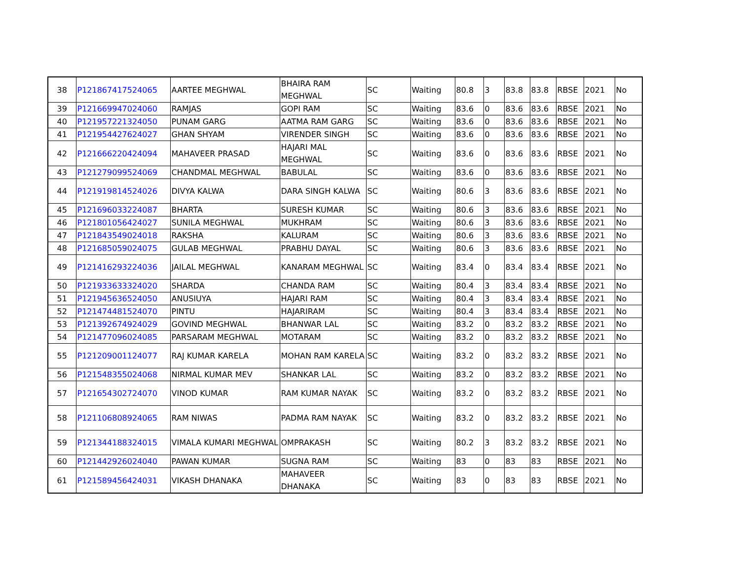| 38 | P121867417524065 | AARTEE MEGHWAL | BHAIRA RAM MEGHWAL | SC | Waiting | 80.8 | 3 | 83.8 | 83.8 | RBSE | 2021 | No |
| 39 | P121669947024060 | RAMJAS | GOPI RAM | SC | Waiting | 83.6 | 0 | 83.6 | 83.6 | RBSE | 2021 | No |
| 40 | P121957221324050 | PUNAM GARG | AATMA RAM GARG | SC | Waiting | 83.6 | 0 | 83.6 | 83.6 | RBSE | 2021 | No |
| 41 | P121954427624027 | GHAN SHYAM | VIRENDER SINGH | SC | Waiting | 83.6 | 0 | 83.6 | 83.6 | RBSE | 2021 | No |
| 42 | P121666220424094 | MAHAVEER PRASAD | HAJARI MAL MEGHWAL | SC | Waiting | 83.6 | 0 | 83.6 | 83.6 | RBSE | 2021 | No |
| 43 | P121279099524069 | CHANDMAL MEGHWAL | BABULAL | SC | Waiting | 83.6 | 0 | 83.6 | 83.6 | RBSE | 2021 | No |
| 44 | P121919814524026 | DIVYA KALWA | DARA SINGH KALWA | SC | Waiting | 80.6 | 3 | 83.6 | 83.6 | RBSE | 2021 | No |
| 45 | P121696033224087 | BHARTA | SURESH KUMAR | SC | Waiting | 80.6 | 3 | 83.6 | 83.6 | RBSE | 2021 | No |
| 46 | P121801056424027 | SUNILA MEGHWAL | MUKHRAM | SC | Waiting | 80.6 | 3 | 83.6 | 83.6 | RBSE | 2021 | No |
| 47 | P121843549024018 | RAKSHA | KALURAM | SC | Waiting | 80.6 | 3 | 83.6 | 83.6 | RBSE | 2021 | No |
| 48 | P121685059024075 | GULAB MEGHWAL | PRABHU DAYAL | SC | Waiting | 80.6 | 3 | 83.6 | 83.6 | RBSE | 2021 | No |
| 49 | P121416293224036 | JAILAL MEGHWAL | KANARAM MEGHWAL | SC | Waiting | 83.4 | 0 | 83.4 | 83.4 | RBSE | 2021 | No |
| 50 | P121933633324020 | SHARDA | CHANDA RAM | SC | Waiting | 80.4 | 3 | 83.4 | 83.4 | RBSE | 2021 | No |
| 51 | P121945636524050 | ANUSIUYA | HAJARI RAM | SC | Waiting | 80.4 | 3 | 83.4 | 83.4 | RBSE | 2021 | No |
| 52 | P121474481524070 | PINTU | HAJARIRAM | SC | Waiting | 80.4 | 3 | 83.4 | 83.4 | RBSE | 2021 | No |
| 53 | P121392674924029 | GOVIND MEGHWAL | BHANWAR LAL | SC | Waiting | 83.2 | 0 | 83.2 | 83.2 | RBSE | 2021 | No |
| 54 | P121477096024085 | PARSARAM MEGHWAL | MOTARAM | SC | Waiting | 83.2 | 0 | 83.2 | 83.2 | RBSE | 2021 | No |
| 55 | P121209001124077 | RAJ KUMAR KARELA | MOHAN RAM KARELA | SC | Waiting | 83.2 | 0 | 83.2 | 83.2 | RBSE | 2021 | No |
| 56 | P121548355024068 | NIRMAL KUMAR MEV | SHANKAR LAL | SC | Waiting | 83.2 | 0 | 83.2 | 83.2 | RBSE | 2021 | No |
| 57 | P121654302724070 | VINOD KUMAR | RAM KUMAR NAYAK | SC | Waiting | 83.2 | 0 | 83.2 | 83.2 | RBSE | 2021 | No |
| 58 | P121106808924065 | RAM NIWAS | PADMA RAM NAYAK | SC | Waiting | 83.2 | 0 | 83.2 | 83.2 | RBSE | 2021 | No |
| 59 | P121344188324015 | VIMALA KUMARI MEGHWAL | OMPRAKASH | SC | Waiting | 80.2 | 3 | 83.2 | 83.2 | RBSE | 2021 | No |
| 60 | P121442926024040 | PAWAN KUMAR | SUGNA RAM | SC | Waiting | 83 | 0 | 83 | 83 | RBSE | 2021 | No |
| 61 | P121589456424031 | VIKASH DHANAKA | MAHAVEER DHANAKA | SC | Waiting | 83 | 0 | 83 | 83 | RBSE | 2021 | No |